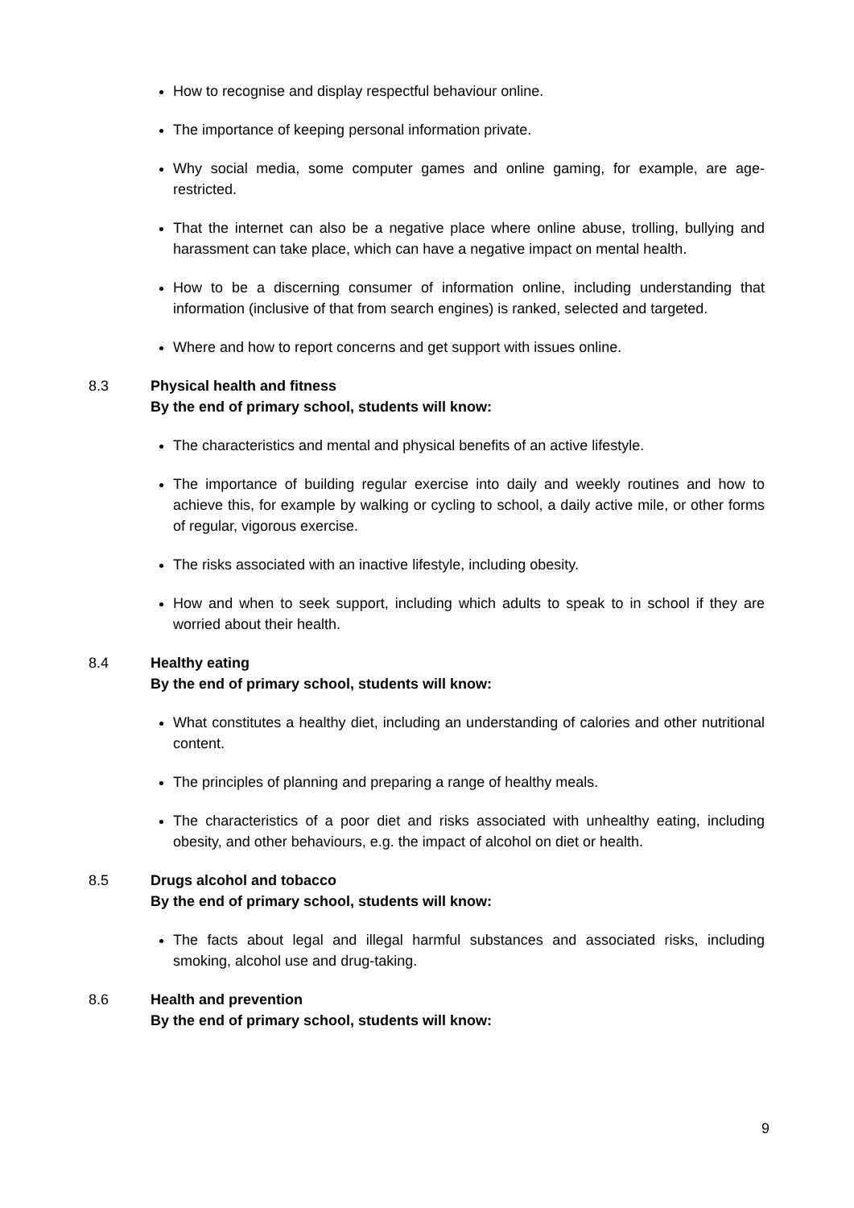How to recognise and display respectful behaviour online.
The importance of keeping personal information private.
Why social media, some computer games and online gaming, for example, are age-restricted.
That the internet can also be a negative place where online abuse, trolling, bullying and harassment can take place, which can have a negative impact on mental health.
How to be a discerning consumer of information online, including understanding that information (inclusive of that from search engines) is ranked, selected and targeted.
Where and how to report concerns and get support with issues online.
8.3 Physical health and fitness
By the end of primary school, students will know:
The characteristics and mental and physical benefits of an active lifestyle.
The importance of building regular exercise into daily and weekly routines and how to achieve this, for example by walking or cycling to school, a daily active mile, or other forms of regular, vigorous exercise.
The risks associated with an inactive lifestyle, including obesity.
How and when to seek support, including which adults to speak to in school if they are worried about their health.
8.4 Healthy eating
By the end of primary school, students will know:
What constitutes a healthy diet, including an understanding of calories and other nutritional content.
The principles of planning and preparing a range of healthy meals.
The characteristics of a poor diet and risks associated with unhealthy eating, including obesity, and other behaviours, e.g. the impact of alcohol on diet or health.
8.5 Drugs alcohol and tobacco
By the end of primary school, students will know:
The facts about legal and illegal harmful substances and associated risks, including smoking, alcohol use and drug-taking.
8.6 Health and prevention
By the end of primary school, students will know:
9